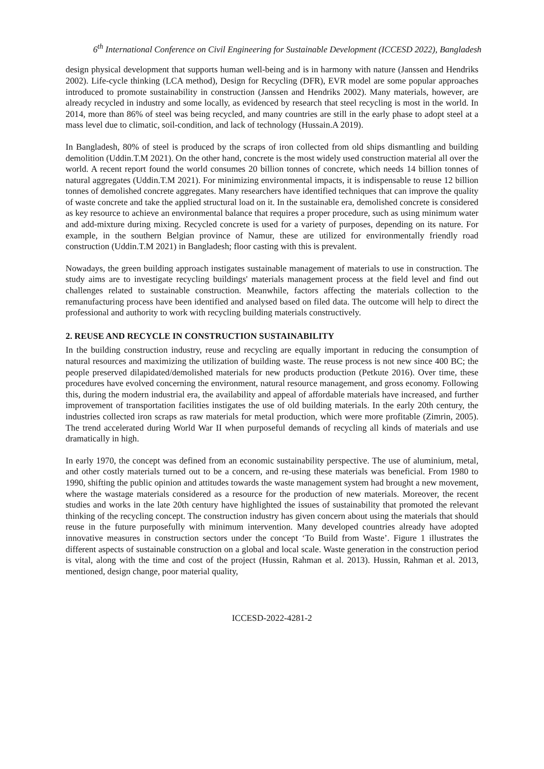6<sup>th</sup> International Conference on Civil Engineering for Sustainable Development (ICCESD 2022), Bangladesh
design physical development that supports human well-being and is in harmony with nature (Janssen and Hendriks 2002). Life-cycle thinking (LCA method), Design for Recycling (DFR), EVR model are some popular approaches introduced to promote sustainability in construction (Janssen and Hendriks 2002). Many materials, however, are already recycled in industry and some locally, as evidenced by research that steel recycling is most in the world. In 2014, more than 86% of steel was being recycled, and many countries are still in the early phase to adopt steel at a mass level due to climatic, soil-condition, and lack of technology (Hussain.A 2019).
In Bangladesh, 80% of steel is produced by the scraps of iron collected from old ships dismantling and building demolition (Uddin.T.M 2021). On the other hand, concrete is the most widely used construction material all over the world. A recent report found the world consumes 20 billion tonnes of concrete, which needs 14 billion tonnes of natural aggregates (Uddin.T.M 2021). For minimizing environmental impacts, it is indispensable to reuse 12 billion tonnes of demolished concrete aggregates. Many researchers have identified techniques that can improve the quality of waste concrete and take the applied structural load on it. In the sustainable era, demolished concrete is considered as key resource to achieve an environmental balance that requires a proper procedure, such as using minimum water and add-mixture during mixing. Recycled concrete is used for a variety of purposes, depending on its nature. For example, in the southern Belgian province of Namur, these are utilized for environmentally friendly road construction (Uddin.T.M 2021) in Bangladesh; floor casting with this is prevalent.
Nowadays, the green building approach instigates sustainable management of materials to use in construction. The study aims are to investigate recycling buildings' materials management process at the field level and find out challenges related to sustainable construction. Meanwhile, factors affecting the materials collection to the remanufacturing process have been identified and analysed based on filed data. The outcome will help to direct the professional and authority to work with recycling building materials constructively.
2. REUSE AND RECYCLE IN CONSTRUCTION SUSTAINABILITY
In the building construction industry, reuse and recycling are equally important in reducing the consumption of natural resources and maximizing the utilization of building waste. The reuse process is not new since 400 BC; the people preserved dilapidated/demolished materials for new products production (Petkute 2016). Over time, these procedures have evolved concerning the environment, natural resource management, and gross economy. Following this, during the modern industrial era, the availability and appeal of affordable materials have increased, and further improvement of transportation facilities instigates the use of old building materials. In the early 20th century, the industries collected iron scraps as raw materials for metal production, which were more profitable (Zimrin, 2005). The trend accelerated during World War II when purposeful demands of recycling all kinds of materials and use dramatically in high.
In early 1970, the concept was defined from an economic sustainability perspective. The use of aluminium, metal, and other costly materials turned out to be a concern, and re-using these materials was beneficial. From 1980 to 1990, shifting the public opinion and attitudes towards the waste management system had brought a new movement, where the wastage materials considered as a resource for the production of new materials. Moreover, the recent studies and works in the late 20th century have highlighted the issues of sustainability that promoted the relevant thinking of the recycling concept. The construction industry has given concern about using the materials that should reuse in the future purposefully with minimum intervention. Many developed countries already have adopted innovative measures in construction sectors under the concept ‘To Build from Waste’. Figure 1 illustrates the different aspects of sustainable construction on a global and local scale. Waste generation in the construction period is vital, along with the time and cost of the project (Hussin, Rahman et al. 2013). Hussin, Rahman et al. 2013, mentioned, design change, poor material quality,
ICCESD-2022-4281-2